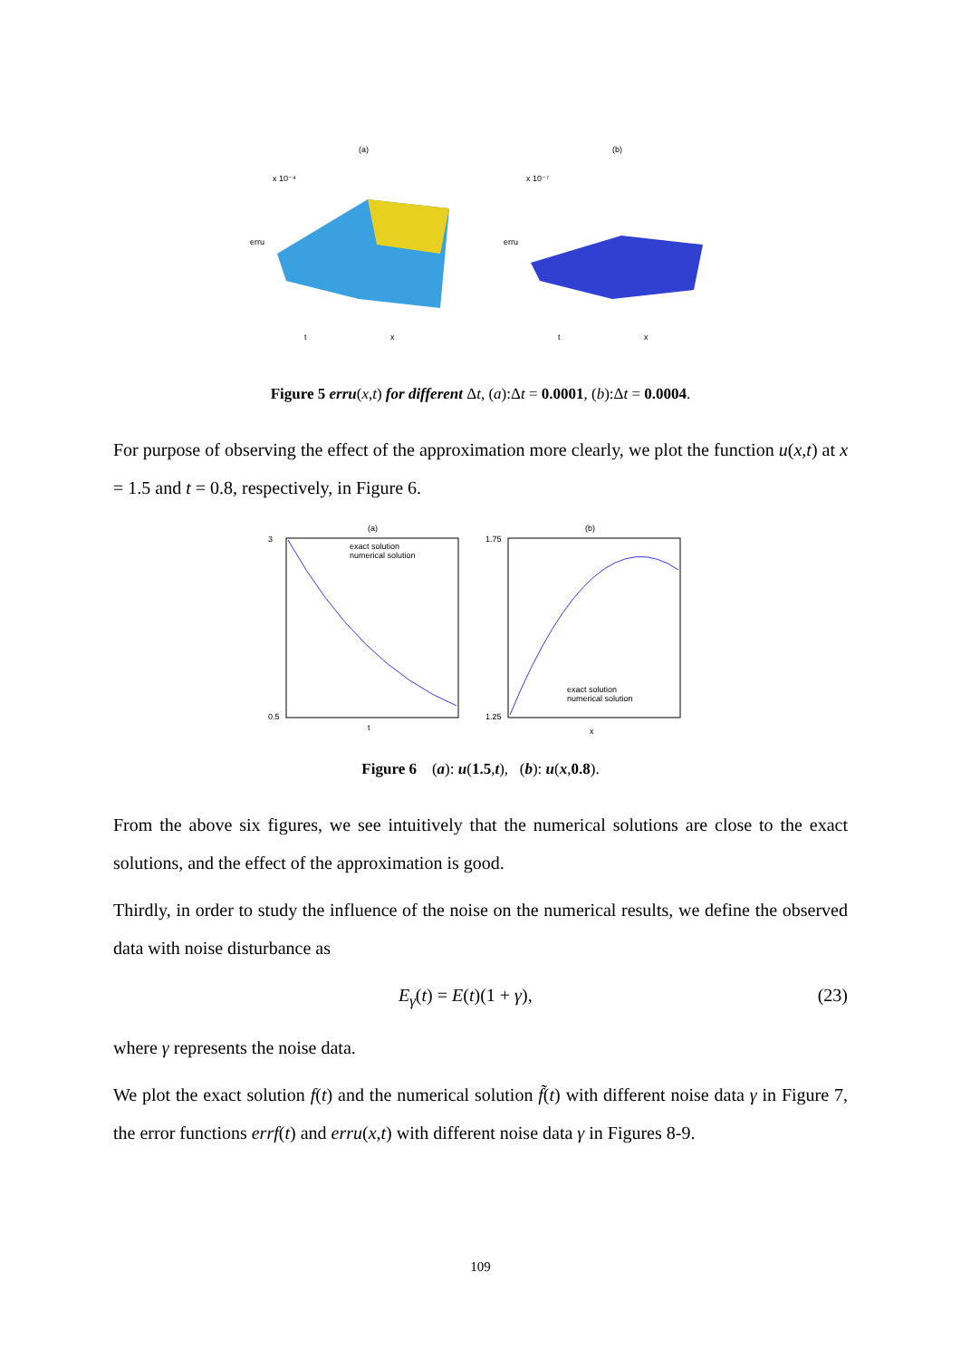(a)
x 10⁻⁴
erru
t
x
(b)
x 10⁻⁷
erru
t
x
Figure 5 erru(x,t) for different Δt, (a):Δt = 0.0001, (b):Δt = 0.0004.
For purpose of observing the effect of the approximation more clearly, we plot the function u(x,t) at x = 1.5 and t = 0.8, respectively, in Figure 6.
(a)
exact solution
numerical solution
3
0.5
t
(b)
exact solution
numerical solution
1.75
1.25
x
Figure 6 (a): u(1.5,t), (b): u(x,0.8).
From the above six figures, we see intuitively that the numerical solutions are close to the exact solutions, and the effect of the approximation is good.
Thirdly, in order to study the influence of the noise on the numerical results, we define the observed data with noise disturbance as
E<sub>γ</sub>(t) = E(t)(1 + γ), (23)
where γ represents the noise data.
We plot the exact solution f(t) and the numerical solution f̃(t) with different noise data γ in Figure 7, the error functions errf(t) and erru(x,t) with different noise data γ in Figures 8-9.
109